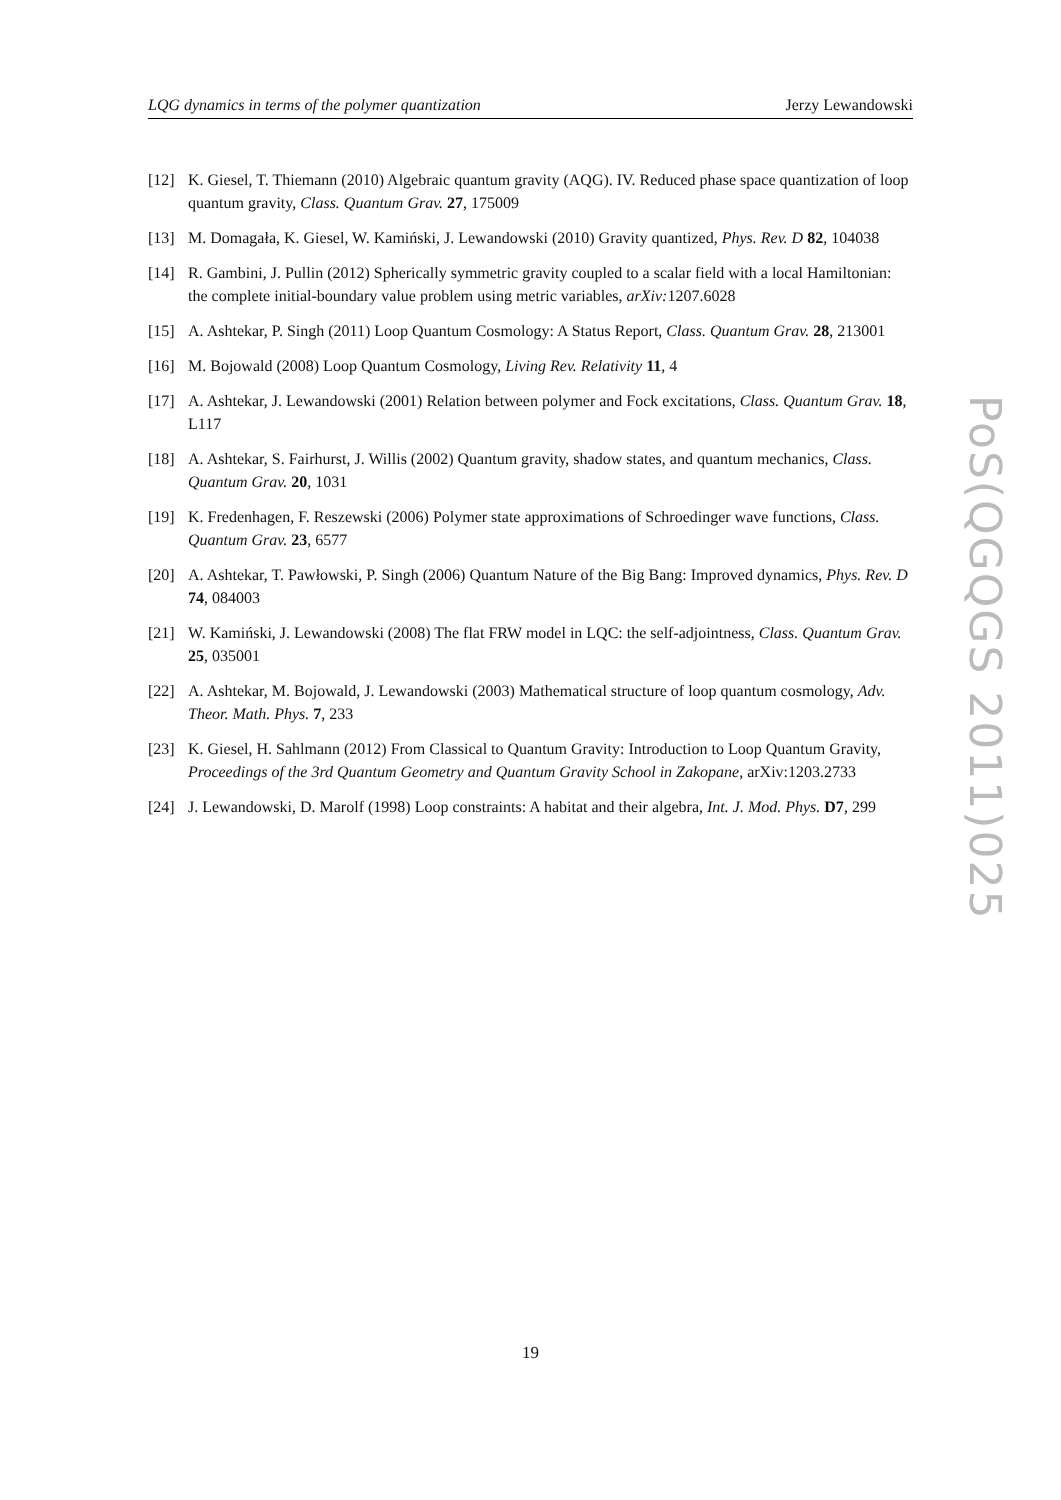LQG dynamics in terms of the polymer quantization Jerzy Lewandowski
[12] K. Giesel, T. Thiemann (2010) Algebraic quantum gravity (AQG). IV. Reduced phase space quantization of loop quantum gravity, Class. Quantum Grav. 27, 175009
[13] M. Domagała, K. Giesel, W. Kamiński, J. Lewandowski (2010) Gravity quantized, Phys. Rev. D 82, 104038
[14] R. Gambini, J. Pullin (2012) Spherically symmetric gravity coupled to a scalar field with a local Hamiltonian: the complete initial-boundary value problem using metric variables, arXiv: 1207.6028
[15] A. Ashtekar, P. Singh (2011) Loop Quantum Cosmology: A Status Report, Class. Quantum Grav. 28, 213001
[16] M. Bojowald (2008) Loop Quantum Cosmology, Living Rev. Relativity 11, 4
[17] A. Ashtekar, J. Lewandowski (2001) Relation between polymer and Fock excitations, Class. Quantum Grav. 18, L117
[18] A. Ashtekar, S. Fairhurst, J. Willis (2002) Quantum gravity, shadow states, and quantum mechanics, Class. Quantum Grav. 20, 1031
[19] K. Fredenhagen, F. Reszewski (2006) Polymer state approximations of Schroedinger wave functions, Class. Quantum Grav. 23, 6577
[20] A. Ashtekar, T. Pawłowski, P. Singh (2006) Quantum Nature of the Big Bang: Improved dynamics, Phys. Rev. D 74, 084003
[21] W. Kamiński, J. Lewandowski (2008) The flat FRW model in LQC: the self-adjointness, Class. Quantum Grav. 25, 035001
[22] A. Ashtekar, M. Bojowald, J. Lewandowski (2003) Mathematical structure of loop quantum cosmology, Adv. Theor. Math. Phys. 7, 233
[23] K. Giesel, H. Sahlmann (2012) From Classical to Quantum Gravity: Introduction to Loop Quantum Gravity, Proceedings of the 3rd Quantum Geometry and Quantum Gravity School in Zakopane, arXiv:1203.2733
[24] J. Lewandowski, D. Marolf (1998) Loop constraints: A habitat and their algebra, Int. J. Mod. Phys. D7, 299
PoS(QGQGS 2011)025
19